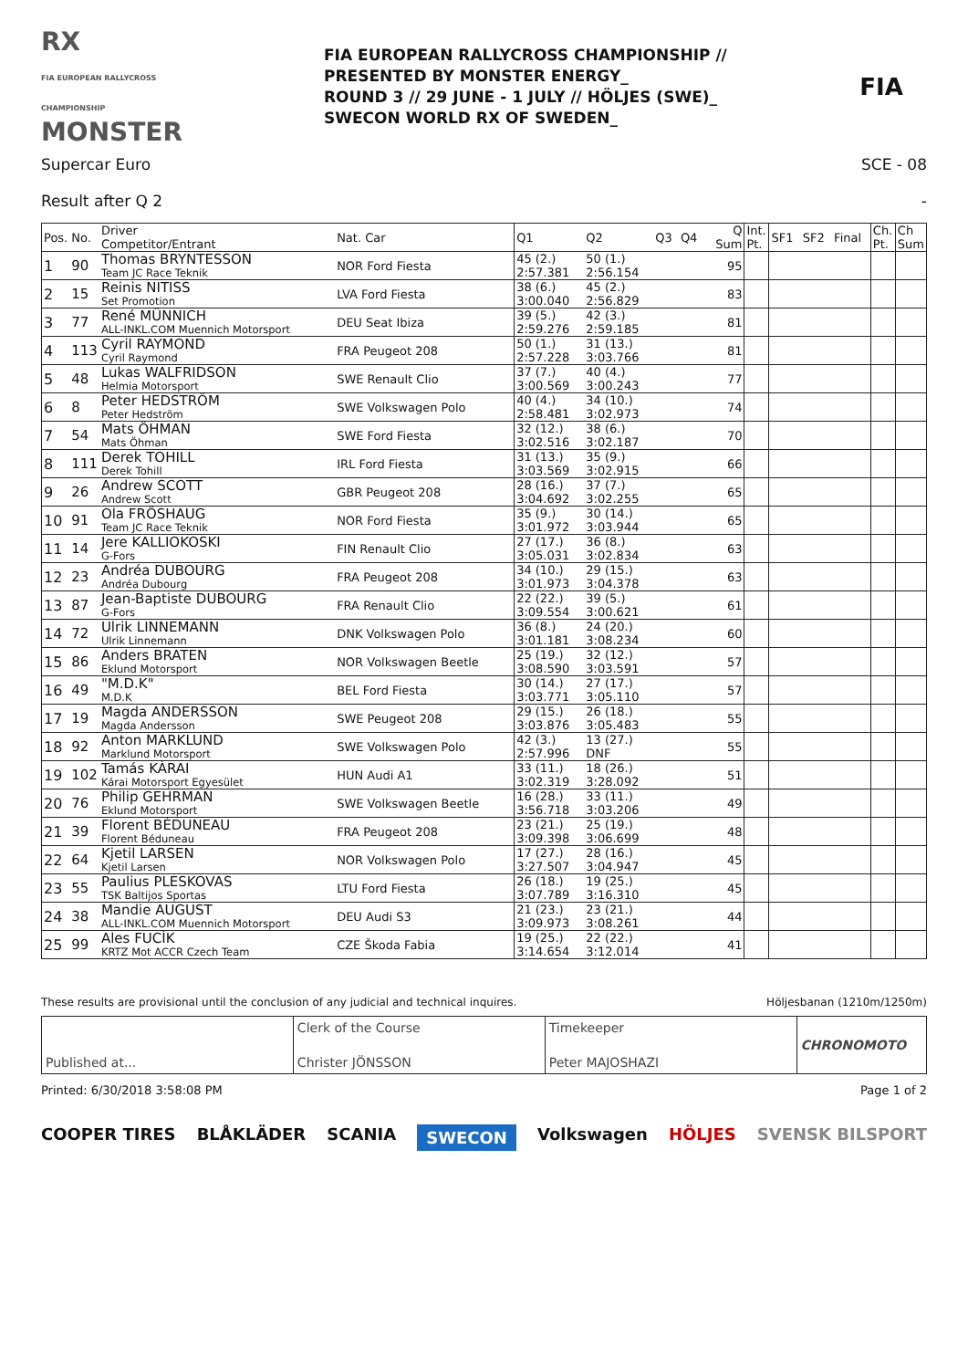RX
FIA EUROPEAN RALLYCROSS CHAMPIONSHIP MONSTER
FIA EUROPEAN RALLYCROSS CHAMPIONSHIP //
PRESENTED BY MONSTER ENERGY_
ROUND 3 // 29 JUNE - 1 JULY // HÖLJES (SWE)_
SWECON WORLD RX OF SWEDEN_
FIA
Supercar Euro SCE - 08
Result after Q 2 -
| Pos. | No. | Driver Competitor/Entrant | Nat. Car | Q1 | Q2 | Q3 | Q4 | Q Sum | Int. Pt. | SF1 | SF2 | Final | Ch. Pt. | Ch Sum |
| --- | --- | --- | --- | --- | --- | --- | --- | --- | --- | --- | --- | --- | --- | --- |
| 1 | 90 | Thomas BRYNTESSON Team JC Race Teknik | NOR Ford Fiesta | 45 (2.) 2:57.381 | 50 (1.) 2:56.154 | | | 95 | | | | | | |
| 2 | 15 | Reinis NITISS Set Promotion | LVA Ford Fiesta | 38 (6.) 3:00.040 | 45 (2.) 2:56.829 | | | 83 | | | | | | |
| 3 | 77 | René MÜNNICH ALL-INKL.COM Muennich Motorsport | DEU Seat Ibiza | 39 (5.) 2:59.276 | 42 (3.) 2:59.185 | | | 81 | | | | | | |
| 4 | 113 | Cyril RAYMOND Cyril Raymond | FRA Peugeot 208 | 50 (1.) 2:57.228 | 31 (13.) 3:03.766 | | | 81 | | | | | | |
| 5 | 48 | Lukas WALFRIDSON Helmia Motorsport | SWE Renault Clio | 37 (7.) 3:00.569 | 40 (4.) 3:00.243 | | | 77 | | | | | | |
| 6 | 8 | Peter HEDSTRÖM Peter Hedström | SWE Volkswagen Polo | 40 (4.) 2:58.481 | 34 (10.) 3:02.973 | | | 74 | | | | | | |
| 7 | 54 | Mats ÖHMAN Mats Öhman | SWE Ford Fiesta | 32 (12.) 3:02.516 | 38 (6.) 3:02.187 | | | 70 | | | | | | |
| 8 | 111 | Derek TOHILL Derek Tohill | IRL Ford Fiesta | 31 (13.) 3:03.569 | 35 (9.) 3:02.915 | | | 66 | | | | | | |
| 9 | 26 | Andrew SCOTT Andrew Scott | GBR Peugeot 208 | 28 (16.) 3:04.692 | 37 (7.) 3:02.255 | | | 65 | | | | | | |
| 10 | 91 | Ola FRÖSHAUG Team JC Race Teknik | NOR Ford Fiesta | 35 (9.) 3:01.972 | 30 (14.) 3:03.944 | | | 65 | | | | | | |
| 11 | 14 | Jere KALLIOKOSKI G-Fors | FIN Renault Clio | 27 (17.) 3:05.031 | 36 (8.) 3:02.834 | | | 63 | | | | | | |
| 12 | 23 | Andréa DUBOURG Andréa Dubourg | FRA Peugeot 208 | 34 (10.) 3:01.973 | 29 (15.) 3:04.378 | | | 63 | | | | | | |
| 13 | 87 | Jean-Baptiste DUBOURG G-Fors | FRA Renault Clio | 22 (22.) 3:09.554 | 39 (5.) 3:00.621 | | | 61 | | | | | | |
| 14 | 72 | Ulrik LINNEMANN Ulrik Linnemann | DNK Volkswagen Polo | 36 (8.) 3:01.181 | 24 (20.) 3:08.234 | | | 60 | | | | | | |
| 15 | 86 | Anders BRATEN Eklund Motorsport | NOR Volkswagen Beetle | 25 (19.) 3:08.590 | 32 (12.) 3:03.591 | | | 57 | | | | | | |
| 16 | 49 | "M.D.K" M.D.K | BEL Ford Fiesta | 30 (14.) 3:03.771 | 27 (17.) 3:05.110 | | | 57 | | | | | | |
| 17 | 19 | Magda ANDERSSON Magda Andersson | SWE Peugeot 208 | 29 (15.) 3:03.876 | 26 (18.) 3:05.483 | | | 55 | | | | | | |
| 18 | 92 | Anton MARKLUND Marklund Motorsport | SWE Volkswagen Polo | 42 (3.) 2:57.996 | 13 (27.) DNF | | | 55 | | | | | | |
| 19 | 102 | Tamás KÁRAI Kárai Motorsport Egyesület | HUN Audi A1 | 33 (11.) 3:02.319 | 18 (26.) 3:28.092 | | | 51 | | | | | | |
| 20 | 76 | Philip GEHRMAN Eklund Motorsport | SWE Volkswagen Beetle | 16 (28.) 3:56.718 | 33 (11.) 3:03.206 | | | 49 | | | | | | |
| 21 | 39 | Florent BÉDUNEAU Florent Béduneau | FRA Peugeot 208 | 23 (21.) 3:09.398 | 25 (19.) 3:06.699 | | | 48 | | | | | | |
| 22 | 64 | Kjetil LARSEN Kjetil Larsen | NOR Volkswagen Polo | 17 (27.) 3:27.507 | 28 (16.) 3:04.947 | | | 45 | | | | | | |
| 23 | 55 | Paulius PLESKOVAS TSK Baltijos Sportas | LTU Ford Fiesta | 26 (18.) 3:07.789 | 19 (25.) 3:16.310 | | | 45 | | | | | | |
| 24 | 38 | Mandie AUGUST ALL-INKL.COM Muennich Motorsport | DEU Audi S3 | 21 (23.) 3:09.973 | 23 (21.) 3:08.261 | | | 44 | | | | | | |
| 25 | 99 | Ales FUCÍK KRTZ Mot ACCR Czech Team | CZE Škoda Fabia | 19 (25.) 3:14.654 | 22 (22.) 3:12.014 | | | 41 | | | | | | |
These results are provisional until the conclusion of any judicial and technical inquires. Höljesbanan (1210m/1250m)
Published at... Clerk of the Course
Christer JÖNSSON
Timekeeper
Peter MAJOSHAZI
CHRONOMOTO
Printed: 6/30/2018 3:58:08 PM Page 1 of 2
COOPER TIRES BLÅKLÄDER SCANIA SWECON Volkswagen HÖLJES SVENSK BILSPORT